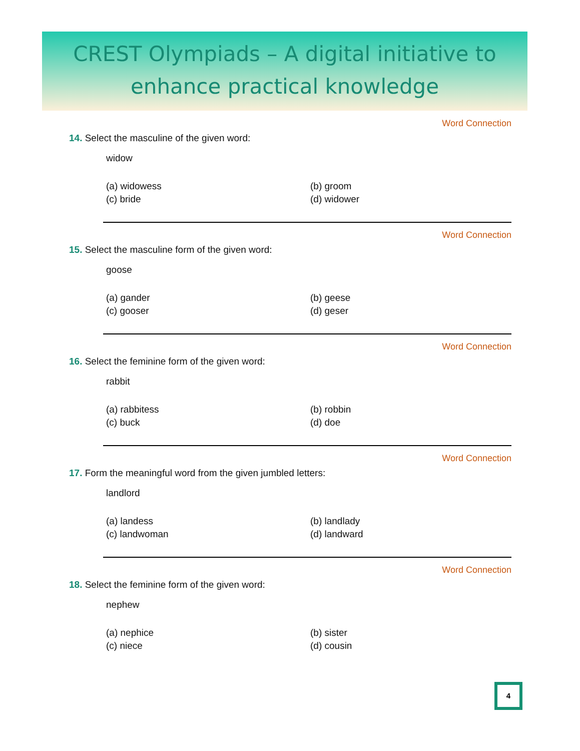CREST Olympiads – A digital initiative to
enhance practical knowledge
Word Connection
14. Select the masculine of the given word:
widow
(a) widowess (b) groom (c) bride (d) widower
Word Connection
15. Select the masculine form of the given word:
goose
(a) gander (b) geese (c) gooser (d) geser
Word Connection
16. Select the feminine form of the given word:
rabbit
(a) rabbitess (b) robbin (c) buck (d) doe
Word Connection
17. Form the meaningful word from the given jumbled letters:
landlord
(a) landess (b) landlady (c) landwoman (d) landward
Word Connection
18. Select the feminine form of the given word:
nephew
(a) nephice (b) sister (c) niece (d) cousin
4